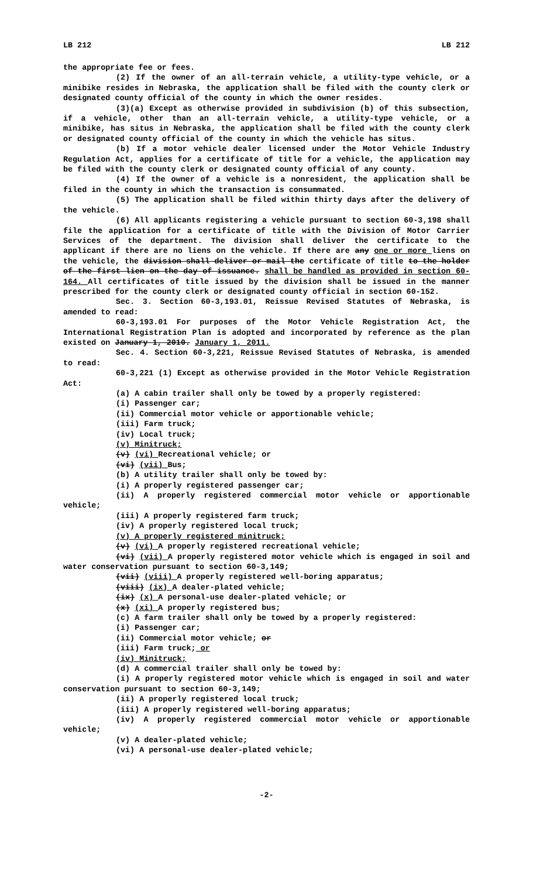LB 212 LB 212
the appropriate fee or fees.
(2) If the owner of an all-terrain vehicle, a utility-type vehicle, or a minibike resides in Nebraska, the application shall be filed with the county clerk or designated county official of the county in which the owner resides.
(3)(a) Except as otherwise provided in subdivision (b) of this subsection, if a vehicle, other than an all-terrain vehicle, a utility-type vehicle, or a minibike, has situs in Nebraska, the application shall be filed with the county clerk or designated county official of the county in which the vehicle has situs.
(b) If a motor vehicle dealer licensed under the Motor Vehicle Industry Regulation Act, applies for a certificate of title for a vehicle, the application may be filed with the county clerk or designated county official of any county.
(4) If the owner of a vehicle is a nonresident, the application shall be filed in the county in which the transaction is consummated.
(5) The application shall be filed within thirty days after the delivery of the vehicle.
(6) All applicants registering a vehicle pursuant to section 60-3,198 shall file the application for a certificate of title with the Division of Motor Carrier Services of the department. The division shall deliver the certificate to the applicant if there are no liens on the vehicle. If there are any one or more liens on the vehicle, the division shall deliver or mail the certificate of title to the holder of the first lien on the day of issuance. shall be handled as provided in section 60-164. All certificates of title issued by the division shall be issued in the manner prescribed for the county clerk or designated county official in section 60-152.
Sec. 3. Section 60-3,193.01, Reissue Revised Statutes of Nebraska, is amended to read:
60-3,193.01 For purposes of the Motor Vehicle Registration Act, the International Registration Plan is adopted and incorporated by reference as the plan existed on January 1, 2010. January 1, 2011.
Sec. 4. Section 60-3,221, Reissue Revised Statutes of Nebraska, is amended to read:
60-3,221 (1) Except as otherwise provided in the Motor Vehicle Registration Act:
(a) A cabin trailer shall only be towed by a properly registered:
(i) Passenger car;
(ii) Commercial motor vehicle or apportionable vehicle;
(iii) Farm truck;
(iv) Local truck;
(v) Minitruck;
(v) (vi) Recreational vehicle; or
(vi) (vii) Bus;
(b) A utility trailer shall only be towed by:
(i) A properly registered passenger car;
(ii) A properly registered commercial motor vehicle or apportionable vehicle;
(iii) A properly registered farm truck;
(iv) A properly registered local truck;
(v) A properly registered minitruck;
(v) (vi) A properly registered recreational vehicle;
(vi) (vii) A properly registered motor vehicle which is engaged in soil and water conservation pursuant to section 60-3,149;
(vii) (viii) A properly registered well-boring apparatus;
(viii) (ix) A dealer-plated vehicle;
(ix) (x) A personal-use dealer-plated vehicle; or
(x) (xi) A properly registered bus;
(c) A farm trailer shall only be towed by a properly registered:
(i) Passenger car;
(ii) Commercial motor vehicle; or
(iii) Farm truck; or
(iv) Minitruck;
(d) A commercial trailer shall only be towed by:
(i) A properly registered motor vehicle which is engaged in soil and water conservation pursuant to section 60-3,149;
(ii) A properly registered local truck;
(iii) A properly registered well-boring apparatus;
(iv) A properly registered commercial motor vehicle or apportionable vehicle;
(v) A dealer-plated vehicle;
(vi) A personal-use dealer-plated vehicle;
-2-